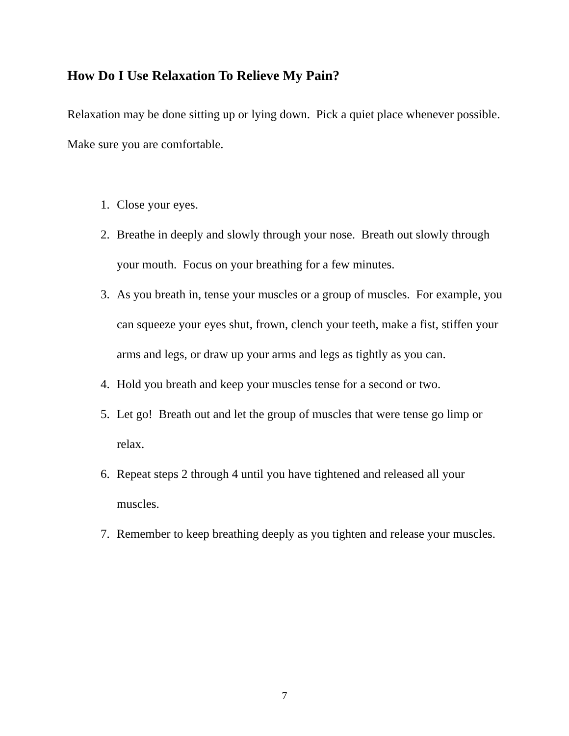How Do I Use Relaxation To Relieve My Pain?
Relaxation may be done sitting up or lying down. Pick a quiet place whenever possible. Make sure you are comfortable.
1. Close your eyes.
2. Breathe in deeply and slowly through your nose. Breath out slowly through your mouth. Focus on your breathing for a few minutes.
3. As you breath in, tense your muscles or a group of muscles. For example, you can squeeze your eyes shut, frown, clench your teeth, make a fist, stiffen your arms and legs, or draw up your arms and legs as tightly as you can.
4. Hold you breath and keep your muscles tense for a second or two.
5. Let go! Breath out and let the group of muscles that were tense go limp or relax.
6. Repeat steps 2 through 4 until you have tightened and released all your muscles.
7. Remember to keep breathing deeply as you tighten and release your muscles.
7